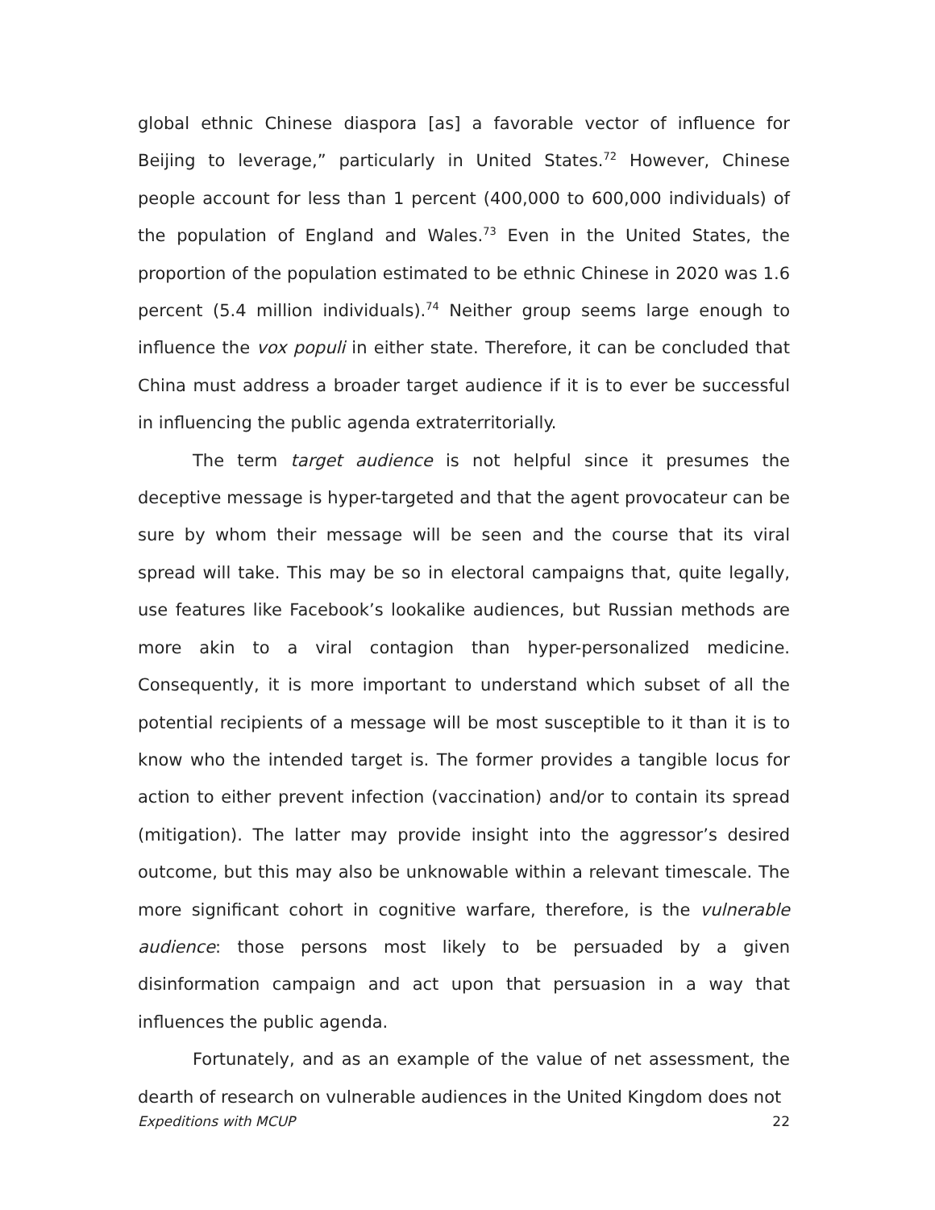global ethnic Chinese diaspora [as] a favorable vector of influence for Beijing to leverage,” particularly in United States.<sup>72</sup> However, Chinese people account for less than 1 percent (400,000 to 600,000 individuals) of the population of England and Wales.<sup>73</sup> Even in the United States, the proportion of the population estimated to be ethnic Chinese in 2020 was 1.6 percent (5.4 million individuals).<sup>74</sup> Neither group seems large enough to influence the vox populi in either state. Therefore, it can be concluded that China must address a broader target audience if it is to ever be successful in influencing the public agenda extraterritorially.
The term target audience is not helpful since it presumes the deceptive message is hyper-targeted and that the agent provocateur can be sure by whom their message will be seen and the course that its viral spread will take. This may be so in electoral campaigns that, quite legally, use features like Facebook’s lookalike audiences, but Russian methods are more akin to a viral contagion than hyper-personalized medicine. Consequently, it is more important to understand which subset of all the potential recipients of a message will be most susceptible to it than it is to know who the intended target is. The former provides a tangible locus for action to either prevent infection (vaccination) and/or to contain its spread (mitigation). The latter may provide insight into the aggressor’s desired outcome, but this may also be unknowable within a relevant timescale. The more significant cohort in cognitive warfare, therefore, is the vulnerable audience: those persons most likely to be persuaded by a given disinformation campaign and act upon that persuasion in a way that influences the public agenda.
Fortunately, and as an example of the value of net assessment, the dearth of research on vulnerable audiences in the United Kingdom does not
Expeditions with MCUP 22